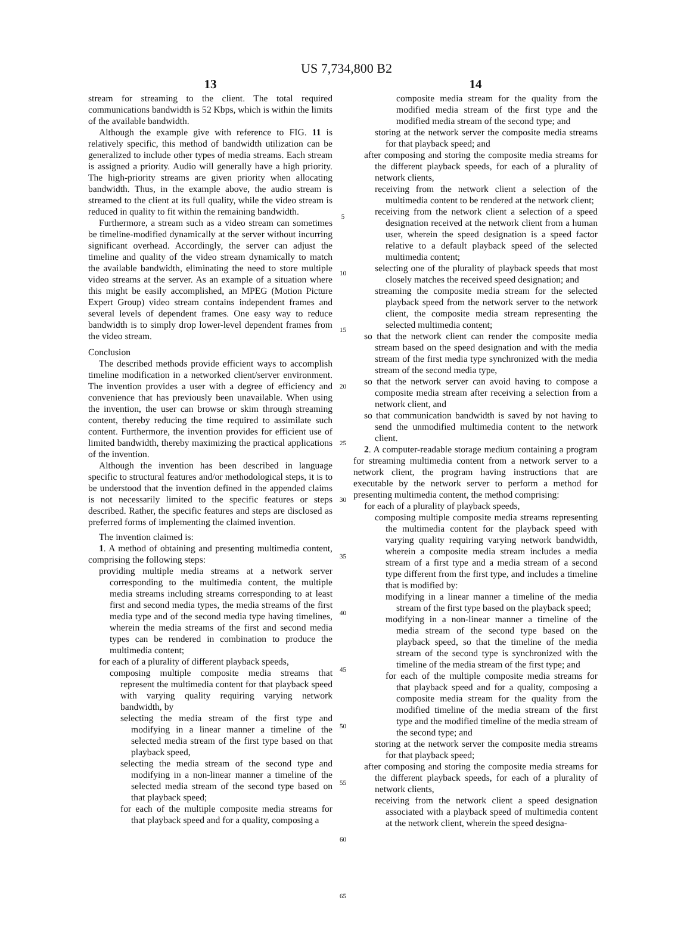US 7,734,800 B2
13
stream for streaming to the client. The total required communications bandwidth is 52 Kbps, which is within the limits of the available bandwidth.
Although the example give with reference to FIG. 11 is relatively specific, this method of bandwidth utilization can be generalized to include other types of media streams. Each stream is assigned a priority. Audio will generally have a high priority. The high-priority streams are given priority when allocating bandwidth. Thus, in the example above, the audio stream is streamed to the client at its full quality, while the video stream is reduced in quality to fit within the remaining bandwidth.
Furthermore, a stream such as a video stream can sometimes be timeline-modified dynamically at the server without incurring significant overhead. Accordingly, the server can adjust the timeline and quality of the video stream dynamically to match the available bandwidth, eliminating the need to store multiple video streams at the server. As an example of a situation where this might be easily accomplished, an MPEG (Motion Picture Expert Group) video stream contains independent frames and several levels of dependent frames. One easy way to reduce bandwidth is to simply drop lower-level dependent frames from the video stream.
Conclusion
The described methods provide efficient ways to accomplish timeline modification in a networked client/server environment. The invention provides a user with a degree of efficiency and convenience that has previously been unavailable. When using the invention, the user can browse or skim through streaming content, thereby reducing the time required to assimilate such content. Furthermore, the invention provides for efficient use of limited bandwidth, thereby maximizing the practical applications of the invention.
Although the invention has been described in language specific to structural features and/or methodological steps, it is to be understood that the invention defined in the appended claims is not necessarily limited to the specific features or steps described. Rather, the specific features and steps are disclosed as preferred forms of implementing the claimed invention.
The invention claimed is:
1. A method of obtaining and presenting multimedia content, comprising the following steps:
providing multiple media streams at a network server corresponding to the multimedia content, the multiple media streams including streams corresponding to at least first and second media types, the media streams of the first media type and of the second media type having timelines, wherein the media streams of the first and second media types can be rendered in combination to produce the multimedia content;
for each of a plurality of different playback speeds,
composing multiple composite media streams that represent the multimedia content for that playback speed with varying quality requiring varying network bandwidth, by
selecting the media stream of the first type and modifying in a linear manner a timeline of the selected media stream of the first type based on that playback speed,
selecting the media stream of the second type and modifying in a non-linear manner a timeline of the selected media stream of the second type based on that playback speed;
for each of the multiple composite media streams for that playback speed and for a quality, composing a
5
10
15
20
25
30
35
40
45
50
55
60
65
14
composite media stream for the quality from the modified media stream of the first type and the modified media stream of the second type; and
storing at the network server the composite media streams for that playback speed; and
after composing and storing the composite media streams for the different playback speeds, for each of a plurality of network clients,
receiving from the network client a selection of the multimedia content to be rendered at the network client;
receiving from the network client a selection of a speed designation received at the network client from a human user, wherein the speed designation is a speed factor relative to a default playback speed of the selected multimedia content;
selecting one of the plurality of playback speeds that most closely matches the received speed designation; and
streaming the composite media stream for the selected playback speed from the network server to the network client, the composite media stream representing the selected multimedia content;
so that the network client can render the composite media stream based on the speed designation and with the media stream of the first media type synchronized with the media stream of the second media type,
so that the network server can avoid having to compose a composite media stream after receiving a selection from a network client, and
so that communication bandwidth is saved by not having to send the unmodified multimedia content to the network client.
2. A computer-readable storage medium containing a program for streaming multimedia content from a network server to a network client, the program having instructions that are executable by the network server to perform a method for presenting multimedia content, the method comprising:
for each of a plurality of playback speeds,
composing multiple composite media streams representing the multimedia content for the playback speed with varying quality requiring varying network bandwidth, wherein a composite media stream includes a media stream of a first type and a media stream of a second type different from the first type, and includes a timeline that is modified by:
modifying in a linear manner a timeline of the media stream of the first type based on the playback speed;
modifying in a non-linear manner a timeline of the media stream of the second type based on the playback speed, so that the timeline of the media stream of the second type is synchronized with the timeline of the media stream of the first type; and
for each of the multiple composite media streams for that playback speed and for a quality, composing a composite media stream for the quality from the modified timeline of the media stream of the first type and the modified timeline of the media stream of the second type; and
storing at the network server the composite media streams for that playback speed;
after composing and storing the composite media streams for the different playback speeds, for each of a plurality of network clients,
receiving from the network client a speed designation associated with a playback speed of multimedia content at the network client, wherein the speed designa-